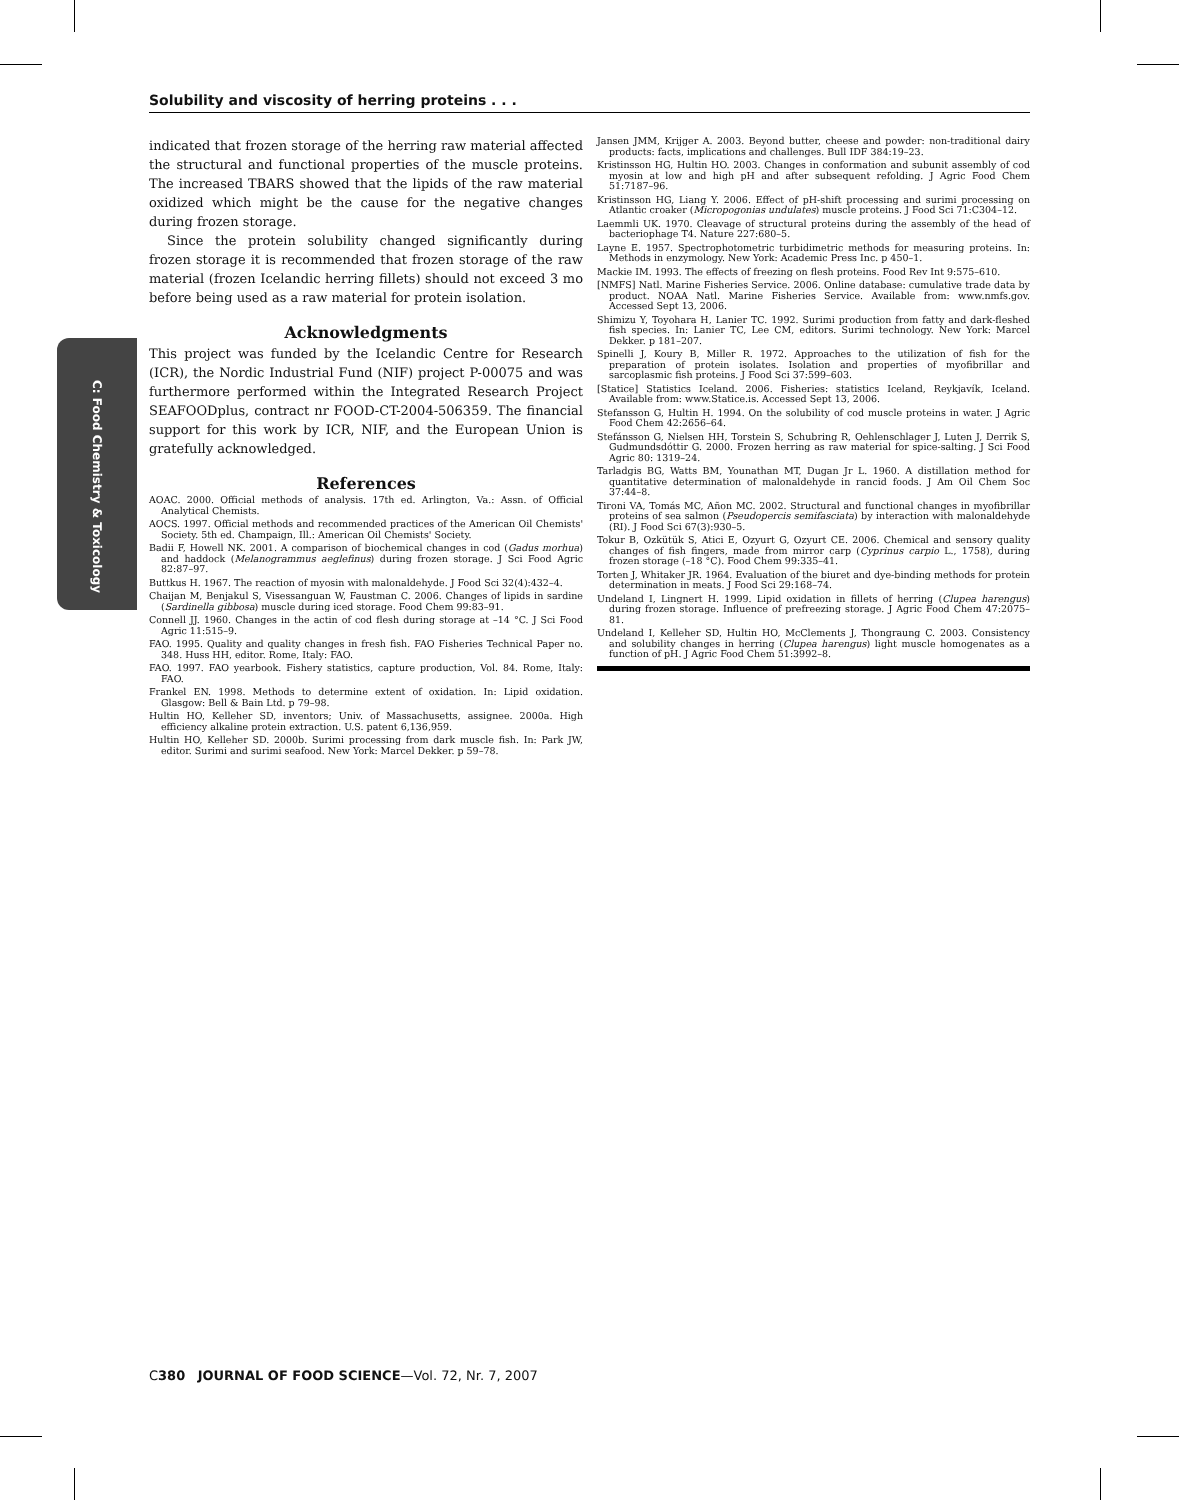Solubility and viscosity of herring proteins . . .
C: Food Chemistry & Toxicology
indicated that frozen storage of the herring raw material affected the structural and functional properties of the muscle proteins. The increased TBARS showed that the lipids of the raw material oxidized which might be the cause for the negative changes during frozen storage.
Since the protein solubility changed significantly during frozen storage it is recommended that frozen storage of the raw material (frozen Icelandic herring fillets) should not exceed 3 mo before being used as a raw material for protein isolation.
Acknowledgments
This project was funded by the Icelandic Centre for Research (ICR), the Nordic Industrial Fund (NIF) project P-00075 and was furthermore performed within the Integrated Research Project SEAFOODplus, contract nr FOOD-CT-2004-506359. The financial support for this work by ICR, NIF, and the European Union is gratefully acknowledged.
References
AOAC. 2000. Official methods of analysis. 17th ed. Arlington, Va.: Assn. of Official Analytical Chemists.
AOCS. 1997. Official methods and recommended practices of the American Oil Chemists' Society. 5th ed. Champaign, Ill.: American Oil Chemists' Society.
Badii F, Howell NK. 2001. A comparison of biochemical changes in cod (Gadus morhua) and haddock (Melanogrammus aeglefinus) during frozen storage. J Sci Food Agric 82:87–97.
Buttkus H. 1967. The reaction of myosin with malonaldehyde. J Food Sci 32(4):432–4.
Chaijan M, Benjakul S, Visessanguan W, Faustman C. 2006. Changes of lipids in sardine (Sardinella gibbosa) muscle during iced storage. Food Chem 99:83–91.
Connell JJ. 1960. Changes in the actin of cod flesh during storage at –14 °C. J Sci Food Agric 11:515–9.
FAO. 1995. Quality and quality changes in fresh fish. FAO Fisheries Technical Paper no. 348. Huss HH, editor. Rome, Italy: FAO.
FAO. 1997. FAO yearbook. Fishery statistics, capture production, Vol. 84. Rome, Italy: FAO.
Frankel EN. 1998. Methods to determine extent of oxidation. In: Lipid oxidation. Glasgow: Bell & Bain Ltd. p 79–98.
Hultin HO, Kelleher SD, inventors; Univ. of Massachusetts, assignee. 2000a. High efficiency alkaline protein extraction. U.S. patent 6,136,959.
Hultin HO, Kelleher SD. 2000b. Surimi processing from dark muscle fish. In: Park JW, editor. Surimi and surimi seafood. New York: Marcel Dekker. p 59–78.
Jansen JMM, Krijger A. 2003. Beyond butter, cheese and powder: non-traditional dairy products: facts, implications and challenges. Bull IDF 384:19–23.
Kristinsson HG, Hultin HO. 2003. Changes in conformation and subunit assembly of cod myosin at low and high pH and after subsequent refolding. J Agric Food Chem 51:7187–96.
Kristinsson HG, Liang Y. 2006. Effect of pH-shift processing and surimi processing on Atlantic croaker (Micropogonias undulates) muscle proteins. J Food Sci 71:C304–12.
Laemmli UK. 1970. Cleavage of structural proteins during the assembly of the head of bacteriophage T4. Nature 227:680–5.
Layne E. 1957. Spectrophotometric turbidimetric methods for measuring proteins. In: Methods in enzymology. New York: Academic Press Inc. p 450–1.
Mackie IM. 1993. The effects of freezing on flesh proteins. Food Rev Int 9:575–610.
[NMFS] Natl. Marine Fisheries Service. 2006. Online database: cumulative trade data by product. NOAA Natl. Marine Fisheries Service. Available from: www.nmfs.gov. Accessed Sept 13, 2006.
Shimizu Y, Toyohara H, Lanier TC. 1992. Surimi production from fatty and dark-fleshed fish species. In: Lanier TC, Lee CM, editors. Surimi technology. New York: Marcel Dekker. p 181–207.
Spinelli J, Koury B, Miller R. 1972. Approaches to the utilization of fish for the preparation of protein isolates. Isolation and properties of myofibrillar and sarcoplasmic fish proteins. J Food Sci 37:599–603.
[Statice] Statistics Iceland. 2006. Fisheries: statistics Iceland, Reykjavík, Iceland. Available from: www.Statice.is. Accessed Sept 13, 2006.
Stefansson G, Hultin H. 1994. On the solubility of cod muscle proteins in water. J Agric Food Chem 42:2656–64.
Stefánsson G, Nielsen HH, Torstein S, Schubring R, Oehlenschlager J, Luten J, Derrik S, Gudmundsdóttir G. 2000. Frozen herring as raw material for spice-salting. J Sci Food Agric 80: 1319–24.
Tarladgis BG, Watts BM, Younathan MT, Dugan Jr L. 1960. A distillation method for quantitative determination of malonaldehyde in rancid foods. J Am Oil Chem Soc 37:44–8.
Tironi VA, Tomás MC, Añon MC. 2002. Structural and functional changes in myofibrillar proteins of sea salmon (Pseudopercis semifasciata) by interaction with malonaldehyde (RI). J Food Sci 67(3):930–5.
Tokur B, Ozkütük S, Atici E, Ozyurt G, Ozyurt CE. 2006. Chemical and sensory quality changes of fish fingers, made from mirror carp (Cyprinus carpio L., 1758), during frozen storage (–18 °C). Food Chem 99:335–41.
Torten J, Whitaker JR. 1964. Evaluation of the biuret and dye-binding methods for protein determination in meats. J Food Sci 29:168–74.
Undeland I, Lingnert H. 1999. Lipid oxidation in fillets of herring (Clupea harengus) during frozen storage. Influence of prefreezing storage. J Agric Food Chem 47:2075–81.
Undeland I, Kelleher SD, Hultin HO, McClements J, Thongraung C. 2003. Consistency and solubility changes in herring (Clupea harengus) light muscle homogenates as a function of pH. J Agric Food Chem 51:3992–8.
C380 JOURNAL OF FOOD SCIENCE—Vol. 72, Nr. 7, 2007